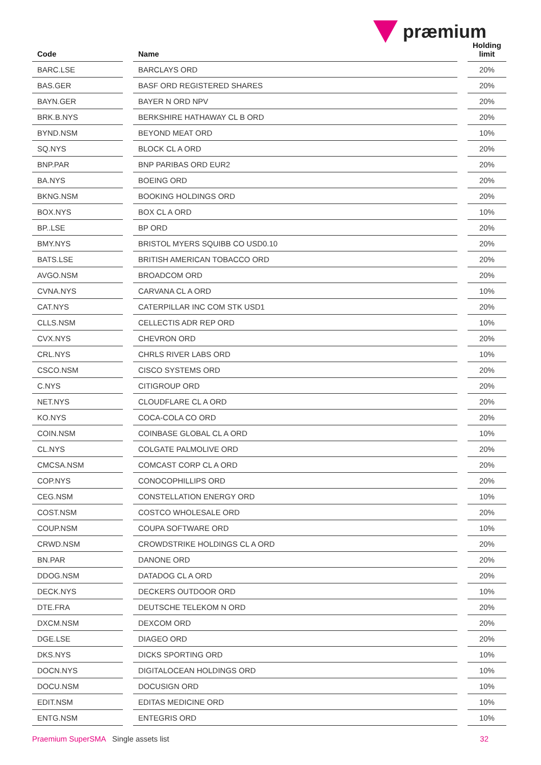præmium
| Code | | Name | | Holding limit |
| --- | --- | --- | --- | --- |
| BARC.LSE | | BARCLAYS ORD | | 20% |
| BAS.GER | | BASF ORD REGISTERED SHARES | | 20% |
| BAYN.GER | | BAYER N ORD NPV | | 20% |
| BRK.B.NYS | | BERKSHIRE HATHAWAY CL B ORD | | 20% |
| BYND.NSM | | BEYOND MEAT ORD | | 10% |
| SQ.NYS | | BLOCK CL A ORD | | 20% |
| BNP.PAR | | BNP PARIBAS ORD EUR2 | | 20% |
| BA.NYS | | BOEING ORD | | 20% |
| BKNG.NSM | | BOOKING HOLDINGS ORD | | 20% |
| BOX.NYS | | BOX CL A ORD | | 10% |
| BP..LSE | | BP ORD | | 20% |
| BMY.NYS | | BRISTOL MYERS SQUIBB CO USD0.10 | | 20% |
| BATS.LSE | | BRITISH AMERICAN TOBACCO ORD | | 20% |
| AVGO.NSM | | BROADCOM ORD | | 20% |
| CVNA.NYS | | CARVANA CL A ORD | | 10% |
| CAT.NYS | | CATERPILLAR INC COM STK USD1 | | 20% |
| CLLS.NSM | | CELLECTIS ADR REP ORD | | 10% |
| CVX.NYS | | CHEVRON ORD | | 20% |
| CRL.NYS | | CHRLS RIVER LABS ORD | | 10% |
| CSCO.NSM | | CISCO SYSTEMS ORD | | 20% |
| C.NYS | | CITIGROUP ORD | | 20% |
| NET.NYS | | CLOUDFLARE CL A ORD | | 20% |
| KO.NYS | | COCA-COLA CO ORD | | 20% |
| COIN.NSM | | COINBASE GLOBAL CL A ORD | | 10% |
| CL.NYS | | COLGATE PALMOLIVE ORD | | 20% |
| CMCSA.NSM | | COMCAST CORP CL A ORD | | 20% |
| COP.NYS | | CONOCOPHILLIPS ORD | | 20% |
| CEG.NSM | | CONSTELLATION ENERGY ORD | | 10% |
| COST.NSM | | COSTCO WHOLESALE ORD | | 20% |
| COUP.NSM | | COUPA SOFTWARE ORD | | 10% |
| CRWD.NSM | | CROWDSTRIKE HOLDINGS CL A ORD | | 20% |
| BN.PAR | | DANONE ORD | | 20% |
| DDOG.NSM | | DATADOG CL A ORD | | 20% |
| DECK.NYS | | DECKERS OUTDOOR ORD | | 10% |
| DTE.FRA | | DEUTSCHE TELEKOM N ORD | | 20% |
| DXCM.NSM | | DEXCOM ORD | | 20% |
| DGE.LSE | | DIAGEO ORD | | 20% |
| DKS.NYS | | DICKS SPORTING ORD | | 10% |
| DOCN.NYS | | DIGITALOCEAN HOLDINGS ORD | | 10% |
| DOCU.NSM | | DOCUSIGN ORD | | 10% |
| EDIT.NSM | | EDITAS MEDICINE ORD | | 10% |
| ENTG.NSM | | ENTEGRIS ORD | | 10% |
Praemium SuperSMA Single assets list 32